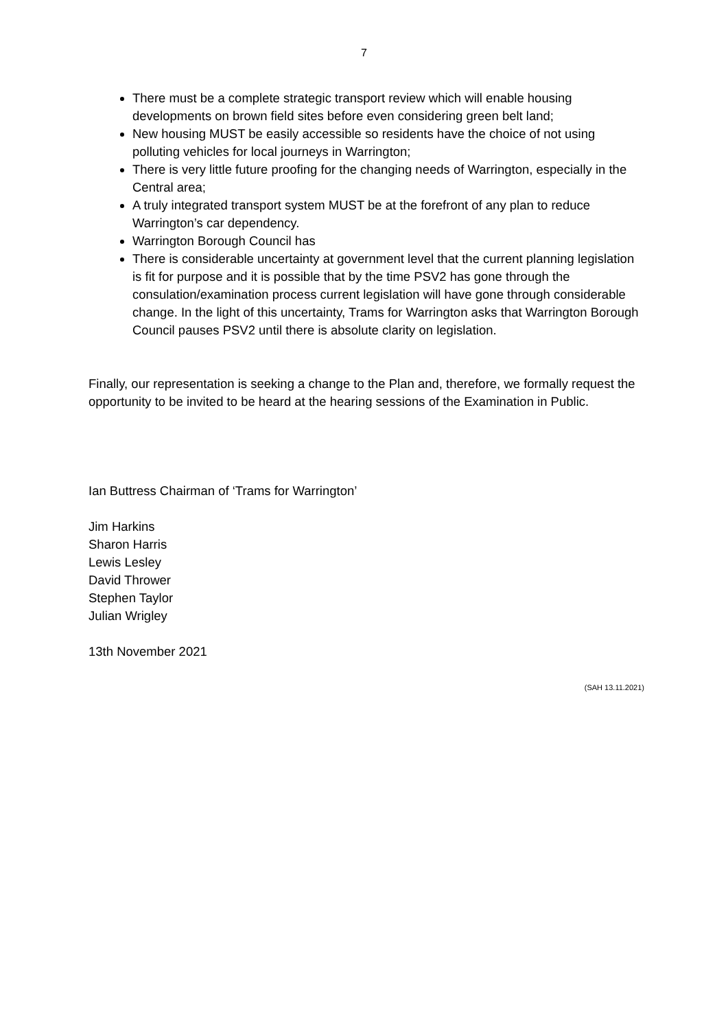7
There must be a complete strategic transport review which will enable housing developments on brown field sites before even considering green belt land;
New housing MUST be easily accessible so residents have the choice of not using polluting vehicles for local journeys in Warrington;
There is very little future proofing for the changing needs of Warrington, especially in the Central area;
A truly integrated transport system MUST be at the forefront of any plan to reduce Warrington’s car dependency.
Warrington Borough Council has
There is considerable uncertainty at government level that the current planning legislation is fit for purpose and it is possible that by the time PSV2 has gone through the consulation/examination process current legislation will have gone through considerable change. In the light of this uncertainty, Trams for Warrington asks that Warrington Borough Council pauses PSV2 until there is absolute clarity on legislation.
Finally, our representation is seeking a change to the Plan and, therefore, we formally request the opportunity to be invited to be heard at the hearing sessions of the Examination in Public.
Ian Buttress Chairman of ‘Trams for Warrington’
Jim Harkins
Sharon Harris
Lewis Lesley
David Thrower
Stephen Taylor
Julian Wrigley
13th November 2021
(SAH 13.11.2021)